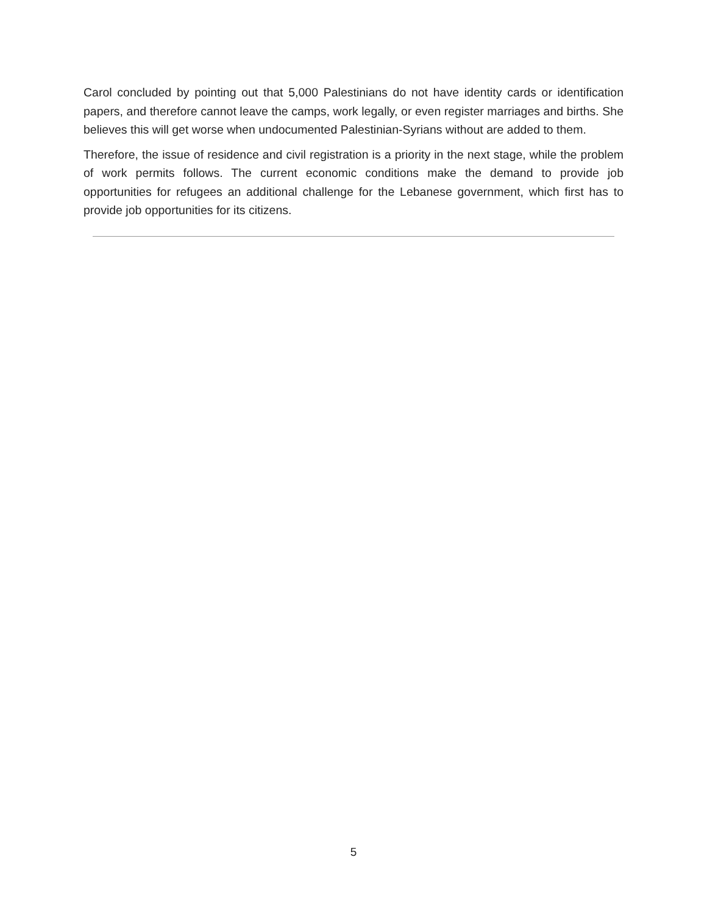Carol concluded by pointing out that 5,000 Palestinians do not have identity cards or identification papers, and therefore cannot leave the camps, work legally, or even register marriages and births. She believes this will get worse when undocumented Palestinian-Syrians without are added to them.
Therefore, the issue of residence and civil registration is a priority in the next stage, while the problem of work permits follows. The current economic conditions make the demand to provide job opportunities for refugees an additional challenge for the Lebanese government, which first has to provide job opportunities for its citizens.
5